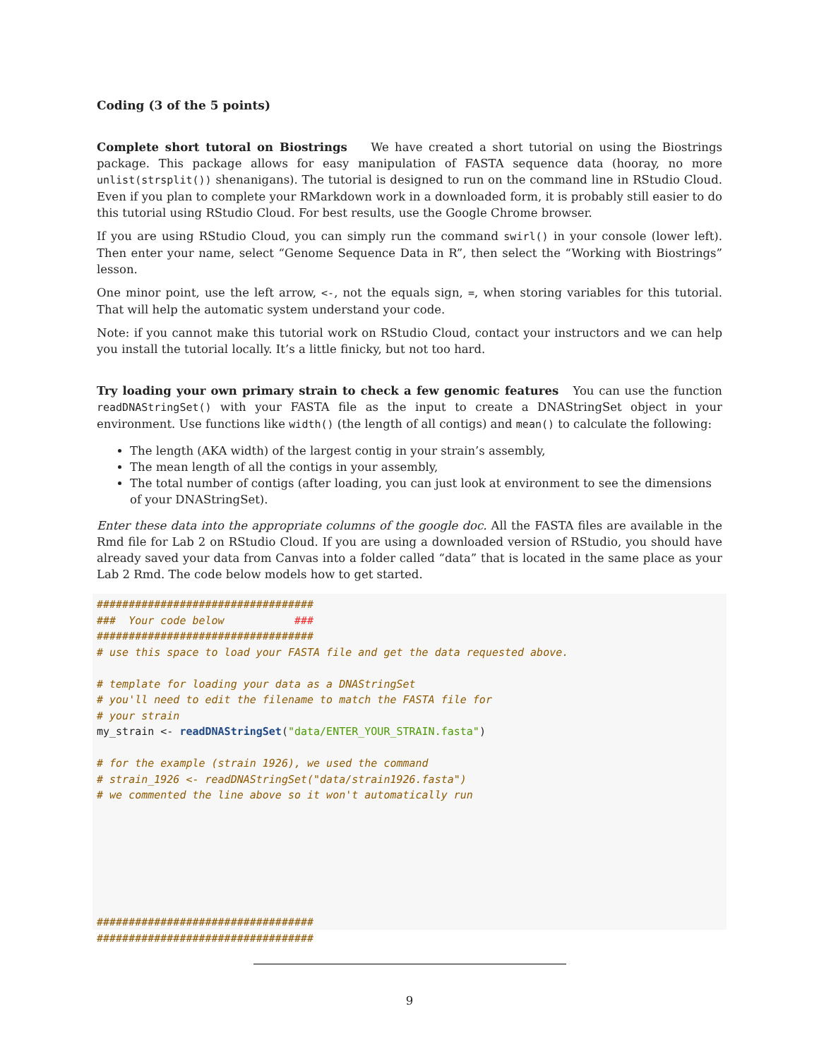Coding (3 of the 5 points)
Complete short tutoral on Biostrings We have created a short tutorial on using the Biostrings package. This package allows for easy manipulation of FASTA sequence data (hooray, no more unlist(strsplit()) shenanigans). The tutorial is designed to run on the command line in RStudio Cloud. Even if you plan to complete your RMarkdown work in a downloaded form, it is probably still easier to do this tutorial using RStudio Cloud. For best results, use the Google Chrome browser.
If you are using RStudio Cloud, you can simply run the command swirl() in your console (lower left). Then enter your name, select “Genome Sequence Data in R”, then select the “Working with Biostrings” lesson.
One minor point, use the left arrow, <-, not the equals sign, =, when storing variables for this tutorial. That will help the automatic system understand your code.
Note: if you cannot make this tutorial work on RStudio Cloud, contact your instructors and we can help you install the tutorial locally. It’s a little finicky, but not too hard.
Try loading your own primary strain to check a few genomic features You can use the function readDNAStringSet() with your FASTA file as the input to create a DNAStringSet object in your environment. Use functions like width() (the length of all contigs) and mean() to calculate the following:
The length (AKA width) of the largest contig in your strain’s assembly,
The mean length of all the contigs in your assembly,
The total number of contigs (after loading, you can just look at environment to see the dimensions of your DNAStringSet).
Enter these data into the appropriate columns of the google doc. All the FASTA files are available in the Rmd file for Lab 2 on RStudio Cloud. If you are using a downloaded version of RStudio, you should have already saved your data from Canvas into a folder called “data” that is located in the same place as your Lab 2 Rmd. The code below models how to get started.
##################################
###  Your code below           ###
##################################
# use this space to load your FASTA file and get the data requested above.

# template for loading your data as a DNAStringSet
# you'll need to edit the filename to match the FASTA file for
# your strain
my_strain <- readDNAStringSet("data/ENTER_YOUR_STRAIN.fasta")

# for the example (strain 1926), we used the command
# strain_1926 <- readDNAStringSet("data/strain1926.fasta")
# we commented the line above so it won't automatically run







##################################
##################################
9